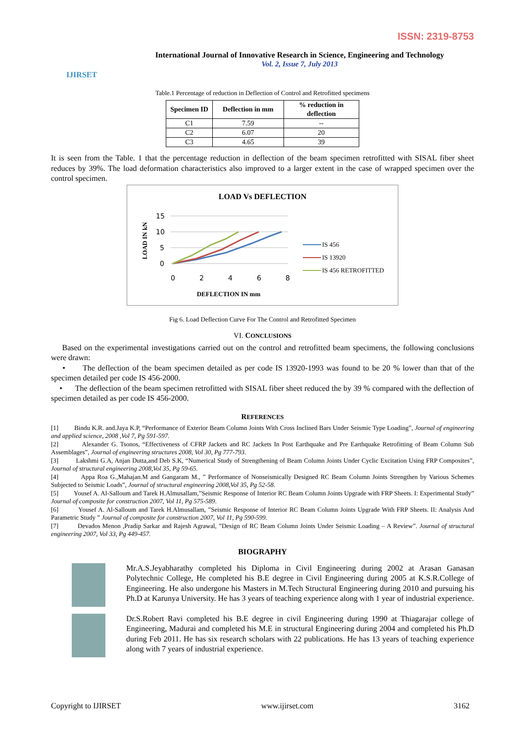ISSN: 2319-8753
IJIRSET
International Journal of Innovative Research in Science, Engineering and Technology
Vol. 2, Issue 7, July 2013
Table.1 Percentage of reduction in Deflection of Control and Retrofitted specimens
| Specimen ID | Deflection in mm | % reduction in deflection |
| --- | --- | --- |
| C1 | 7.59 | -- |
| C2 | 6.07 | 20 |
| C3 | 4.65 | 39 |
It is seen from the Table. 1 that the percentage reduction in deflection of the beam specimen retrofitted with SISAL fiber sheet reduces by 39%. The load deformation characteristics also improved to a larger extent in the case of wrapped specimen over the control specimen.
LOAD Vs DEFLECTION
LOAD IN kN
15
10
5
0
0
2
4
6
8
DEFLECTION IN mm
IS 456
IS 13920
IS 456 RETROFITTED
Fig 6. Load Deflection Curve For The Control and Retrofitted Specimen
VI. CONCLUSIONS
Based on the experimental investigations carried out on the control and retrofitted beam specimens, the following conclusions were drawn:
• The deflection of the beam specimen detailed as per code IS 13920-1993 was found to be 20 % lower than that of the specimen detailed per code IS 456-2000.
• The deflection of the beam specimen retrofitted with SISAL fiber sheet reduced the by 39 % compared with the deflection of specimen detailed as per code IS 456-2000.
REFERENCES
[1] Bindu K.R. and.Jaya K.P, “Performance of Exterior Beam Column Joints With Cross Inclined Bars Under Seismic Type Loading”, Journal of engineering and applied science, 2008 ,Vol 7, Pg 591-597.
[2] Alexander G. Tsonos, “Effectiveness of CFRP Jackets and RC Jackets In Post Earthquake and Pre Earthquake Retrofitting of Beam Column Sub Assemblages”, Journal of engineering structures 2008, Vol 30, Pg 777-793.
[3] Lakshmi G.A, Anjan Dutta,and Deb S.K, “Numerical Study of Strengthening of Beam Column Joints Under Cyclic Excitation Using FRP Composites”, Journal of structural engineering 2008,Vol 35, Pg 59-65.
[4] Appa Roa G.,Mahajan.M and Gangaram M., ” Performance of Nonseismically Designed RC Beam Column Joints Strengthen by Various Schemes Subjected to Seismic Loads”, Journal of structural engineering 2008,Vol 35, Pg 52-58.
[5] Yousef A. Al-Salloum and Tarek H.Almusallam,”Seismic Response of Interior RC Beam Column Joints Upgrade with FRP Sheets. I: Experimental Study” Journal of composite for construction 2007, Vol 11, Pg 575-589.
[6] Yousef A. Al-Salloum and Tarek H.Almusallam, ”Seismic Response of Interior RC Beam Column Joints Upgrade With FRP Sheets. II: Analysis And Parametric Study ” Journal of composite for construction 2007, Vol 11, Pg 590-599.
[7] Devados Menon ,Pradip Sarkar and Rajesh Agrawal, ”Design of RC Beam Column Joints Under Seismic Loading – A Review”. Journal of structural engineering 2007, Vol 33, Pg 449-457.
BIOGRAPHY
Mr.A.S.Jeyabharathy completed his Diploma in Civil Engineering during 2002 at Arasan Ganasan Polytechnic College, He completed his B.E degree in Civil Engineering during 2005 at K.S.R.College of Engineering. He also undergone his Masters in M.Tech Structural Engineering during 2010 and pursuing his Ph.D at Karunya University. He has 3 years of teaching experience along with 1 year of industrial experience.
Dr.S.Robert Ravi completed his B.E degree in civil Engineering during 1990 at Thiagarajar college of Engineering, Madurai and completed his M.E in structural Engineering during 2004 and completed his Ph.D during Feb 2011. He has six research scholars with 22 publications. He has 13 years of teaching experience along with 7 years of industrial experience.
Copyright to IJIRSET www.ijirset.com 3162